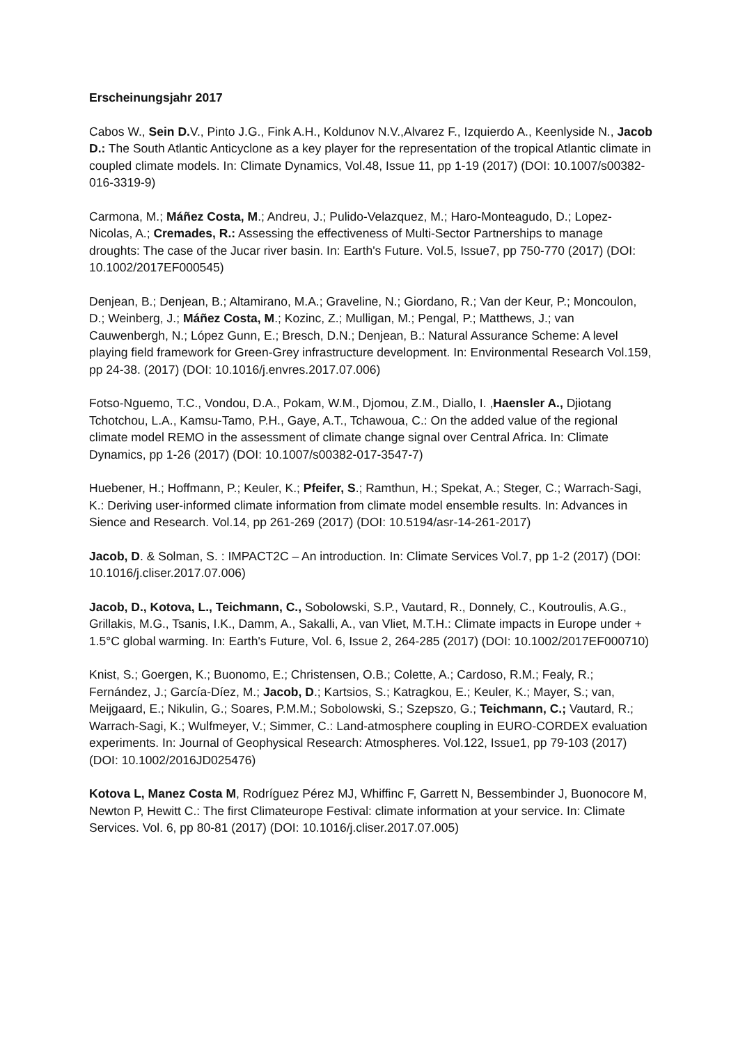Erscheinungsjahr 2017
Cabos W., Sein D. V., Pinto J.G., Fink A.H., Koldunov N.V.,Alvarez F., Izquierdo A., Keenlyside N., Jacob D.: The South Atlantic Anticyclone as a key player for the representation of the tropical Atlantic climate in coupled climate models. In: Climate Dynamics, Vol.48, Issue 11, pp 1-19 (2017) (DOI: 10.1007/s00382-016-3319-9)
Carmona, M.; Máñez Costa, M.; Andreu, J.; Pulido-Velazquez, M.; Haro-Monteagudo, D.; Lopez-Nicolas, A.; Cremades, R.: Assessing the effectiveness of Multi-Sector Partnerships to manage droughts: The case of the Jucar river basin. In: Earth's Future. Vol.5, Issue7, pp 750-770 (2017) (DOI: 10.1002/2017EF000545)
Denjean, B.; Denjean, B.; Altamirano, M.A.; Graveline, N.; Giordano, R.; Van der Keur, P.; Moncoulon, D.; Weinberg, J.; Máñez Costa, M.; Kozinc, Z.; Mulligan, M.; Pengal, P.; Matthews, J.; van Cauwenbergh, N.; López Gunn, E.; Bresch, D.N.; Denjean, B.: Natural Assurance Scheme: A level playing field framework for Green-Grey infrastructure development. In: Environmental Research Vol.159, pp 24-38. (2017) (DOI: 10.1016/j.envres.2017.07.006)
Fotso-Nguemo, T.C., Vondou, D.A., Pokam, W.M., Djomou, Z.M., Diallo, I. ,Haensler A., Djiotang Tchotchou, L.A., Kamsu-Tamo, P.H., Gaye, A.T., Tchawoua, C.: On the added value of the regional climate model REMO in the assessment of climate change signal over Central Africa. In: Climate Dynamics, pp 1-26 (2017) (DOI: 10.1007/s00382-017-3547-7)
Huebener, H.; Hoffmann, P.; Keuler, K.; Pfeifer, S.; Ramthun, H.; Spekat, A.; Steger, C.; Warrach-Sagi, K.: Deriving user-informed climate information from climate model ensemble results. In: Advances in Sience and Research. Vol.14, pp 261-269 (2017) (DOI: 10.5194/asr-14-261-2017)
Jacob, D. & Solman, S. : IMPACT2C – An introduction. In: Climate Services Vol.7, pp 1-2 (2017) (DOI: 10.1016/j.cliser.2017.07.006)
Jacob, D., Kotova, L., Teichmann, C., Sobolowski, S.P., Vautard, R., Donnely, C., Koutroulis, A.G., Grillakis, M.G., Tsanis, I.K., Damm, A., Sakalli, A., van Vliet, M.T.H.: Climate impacts in Europe under + 1.5°C global warming. In: Earth's Future, Vol. 6, Issue 2, 264-285 (2017) (DOI: 10.1002/2017EF000710)
Knist, S.; Goergen, K.; Buonomo, E.; Christensen, O.B.; Colette, A.; Cardoso, R.M.; Fealy, R.; Fernández, J.; García-Díez, M.; Jacob, D.; Kartsios, S.; Katragkou, E.; Keuler, K.; Mayer, S.; van, Meijgaard, E.; Nikulin, G.; Soares, P.M.M.; Sobolowski, S.; Szepszo, G.; Teichmann, C.; Vautard, R.; Warrach-Sagi, K.; Wulfmeyer, V.; Simmer, C.: Land-atmosphere coupling in EURO-CORDEX evaluation experiments. In: Journal of Geophysical Research: Atmospheres. Vol.122, Issue1, pp 79-103 (2017) (DOI: 10.1002/2016JD025476)
Kotova L, Manez Costa M, Rodríguez Pérez MJ, Whiffinc F, Garrett N, Bessembinder J, Buonocore M, Newton P, Hewitt C.: The first Climateurope Festival: climate information at your service. In: Climate Services. Vol. 6, pp 80-81 (2017) (DOI: 10.1016/j.cliser.2017.07.005)